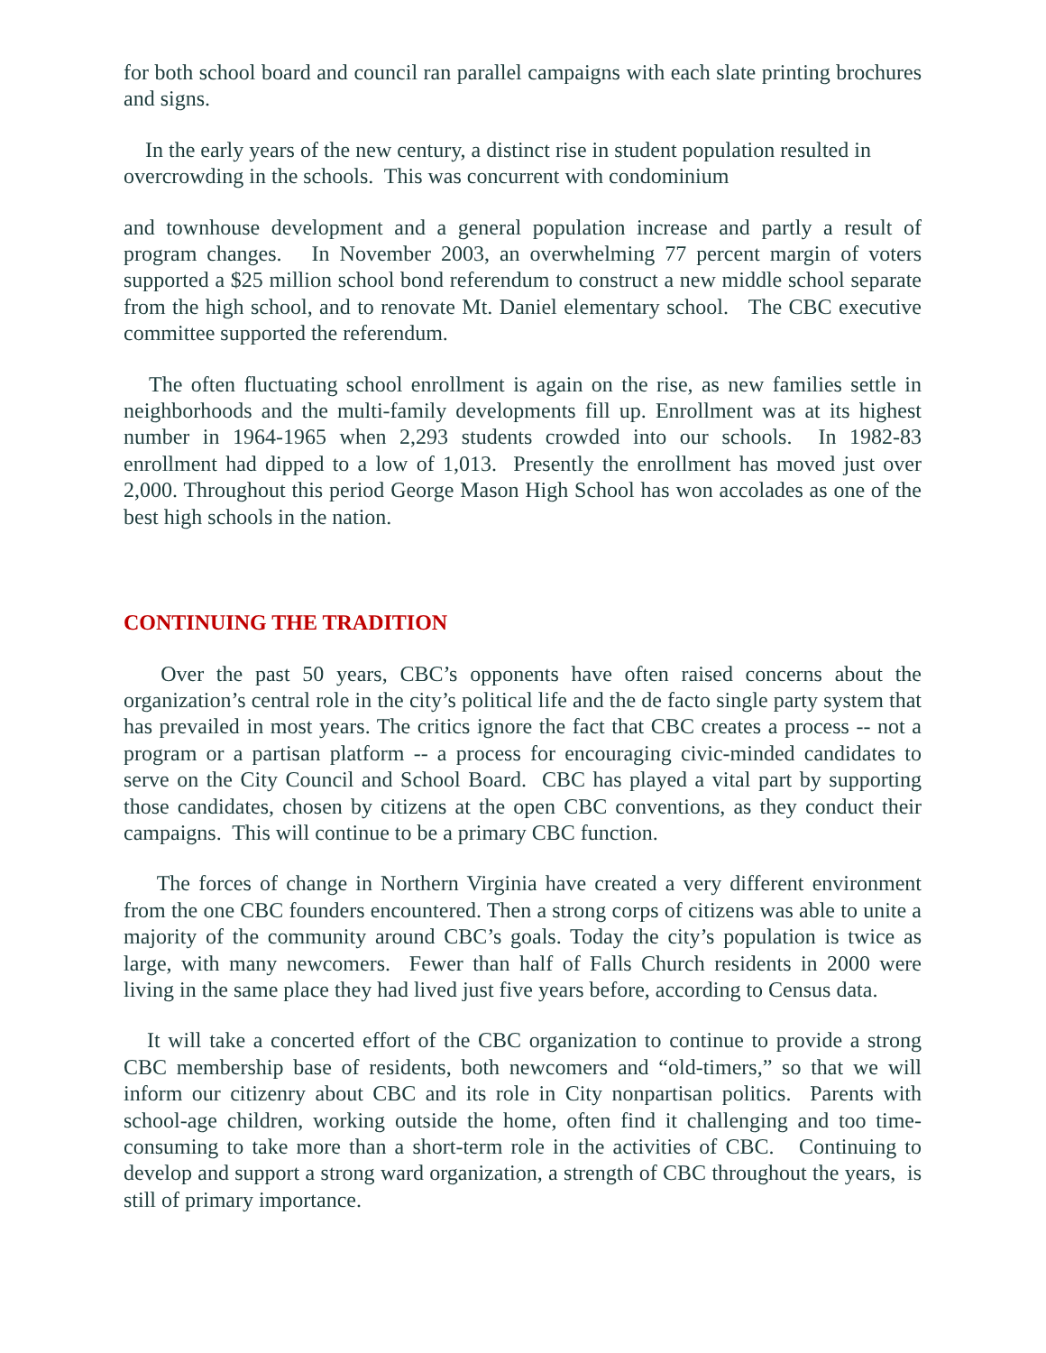for both school board and council ran parallel campaigns with each slate printing brochures and signs.
In the early years of the new century, a distinct rise in student population resulted in overcrowding in the schools. This was concurrent with condominium
and townhouse development and a general population increase and partly a result of program changes. In November 2003, an overwhelming 77 percent margin of voters supported a $25 million school bond referendum to construct a new middle school separate from the high school, and to renovate Mt. Daniel elementary school. The CBC executive committee supported the referendum.
The often fluctuating school enrollment is again on the rise, as new families settle in neighborhoods and the multi-family developments fill up. Enrollment was at its highest number in 1964-1965 when 2,293 students crowded into our schools. In 1982-83 enrollment had dipped to a low of 1,013. Presently the enrollment has moved just over 2,000. Throughout this period George Mason High School has won accolades as one of the best high schools in the nation.
CONTINUING THE TRADITION
Over the past 50 years, CBC’s opponents have often raised concerns about the organization’s central role in the city’s political life and the de facto single party system that has prevailed in most years. The critics ignore the fact that CBC creates a process -- not a program or a partisan platform -- a process for encouraging civic-minded candidates to serve on the City Council and School Board. CBC has played a vital part by supporting those candidates, chosen by citizens at the open CBC conventions, as they conduct their campaigns. This will continue to be a primary CBC function.
The forces of change in Northern Virginia have created a very different environment from the one CBC founders encountered. Then a strong corps of citizens was able to unite a majority of the community around CBC’s goals. Today the city’s population is twice as large, with many newcomers. Fewer than half of Falls Church residents in 2000 were living in the same place they had lived just five years before, according to Census data.
It will take a concerted effort of the CBC organization to continue to provide a strong CBC membership base of residents, both newcomers and “old-timers,” so that we will inform our citizenry about CBC and its role in City nonpartisan politics. Parents with school-age children, working outside the home, often find it challenging and too time-consuming to take more than a short-term role in the activities of CBC. Continuing to develop and support a strong ward organization, a strength of CBC throughout the years, is still of primary importance.